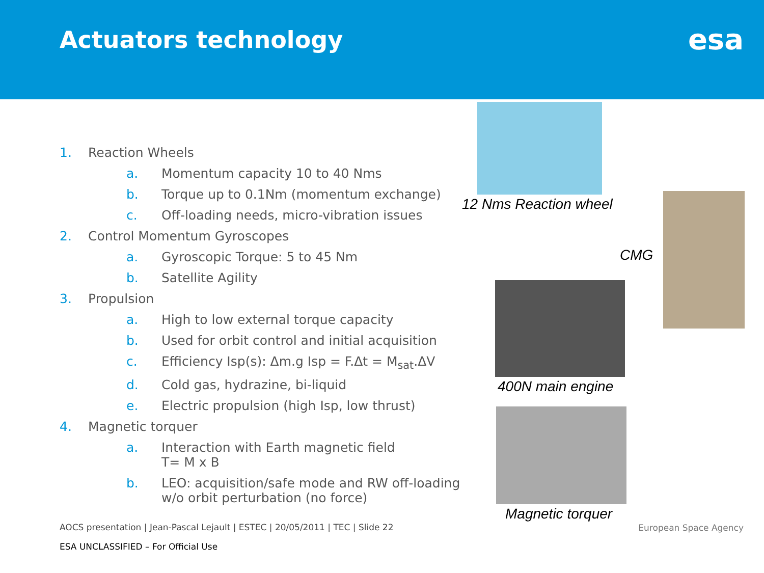Actuators technology
esa
1. Reaction Wheels
a. Momentum capacity 10 to 40 Nms
b. Torque up to 0.1Nm (momentum exchange)
c. Off-loading needs, micro-vibration issues
2. Control Momentum Gyroscopes
a. Gyroscopic Torque: 5 to 45 Nm
b. Satellite Agility
3. Propulsion
a. High to low external torque capacity
b. Used for orbit control and initial acquisition
c. Efficiency Isp(s): Δm.g Isp = F.Δt = M<sub>sat</sub>.ΔV
d. Cold gas, hydrazine, bi-liquid
e. Electric propulsion (high Isp, low thrust)
4. Magnetic torquer
a. Interaction with Earth magnetic field
T= M x B
b. LEO: acquisition/safe mode and RW off-loading
w/o orbit perturbation (no force)
12 Nms Reaction wheel
CMG
400N main engine
Magnetic torquer
AOCS presentation | Jean-Pascal Lejault | ESTEC | 20/05/2011 | TEC | Slide 22
ESA UNCLASSIFIED – For Official Use
European Space Agency